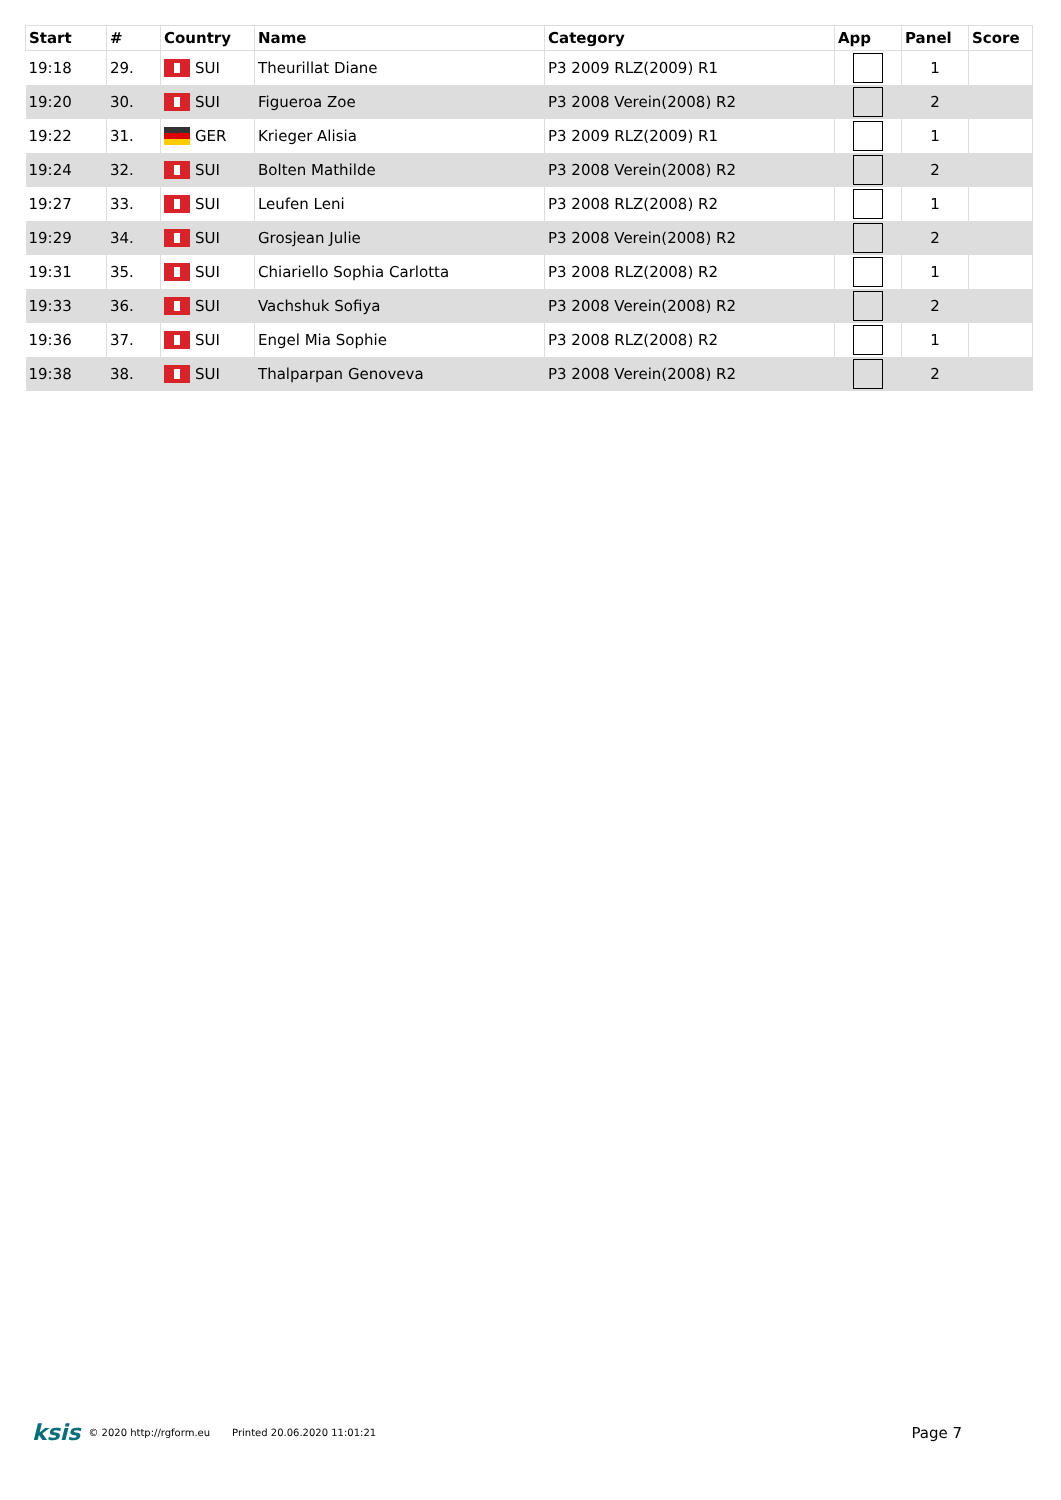| Start | # | Country | Name | Category | App | Panel | Score |
| --- | --- | --- | --- | --- | --- | --- | --- |
| 19:18 | 29. | SUI | Theurillat Diane | P3 2009 RLZ(2009) R1 | | 1 | |
| 19:20 | 30. | SUI | Figueroa Zoe | P3 2008 Verein(2008) R2 | | 2 | |
| 19:22 | 31. | GER | Krieger Alisia | P3 2009 RLZ(2009) R1 | | 1 | |
| 19:24 | 32. | SUI | Bolten Mathilde | P3 2008 Verein(2008) R2 | | 2 | |
| 19:27 | 33. | SUI | Leufen Leni | P3 2008 RLZ(2008) R2 | | 1 | |
| 19:29 | 34. | SUI | Grosjean Julie | P3 2008 Verein(2008) R2 | | 2 | |
| 19:31 | 35. | SUI | Chiariello Sophia Carlotta | P3 2008 RLZ(2008) R2 | | 1 | |
| 19:33 | 36. | SUI | Vachshuk Sofiya | P3 2008 Verein(2008) R2 | | 2 | |
| 19:36 | 37. | SUI | Engel Mia Sophie | P3 2008 RLZ(2008) R2 | | 1 | |
| 19:38 | 38. | SUI | Thalparpan Genoveva | P3 2008 Verein(2008) R2 | | 2 | |
ksis © 2020 http://rgform.eu Printed 20.06.2020 11:01:21 Page 7